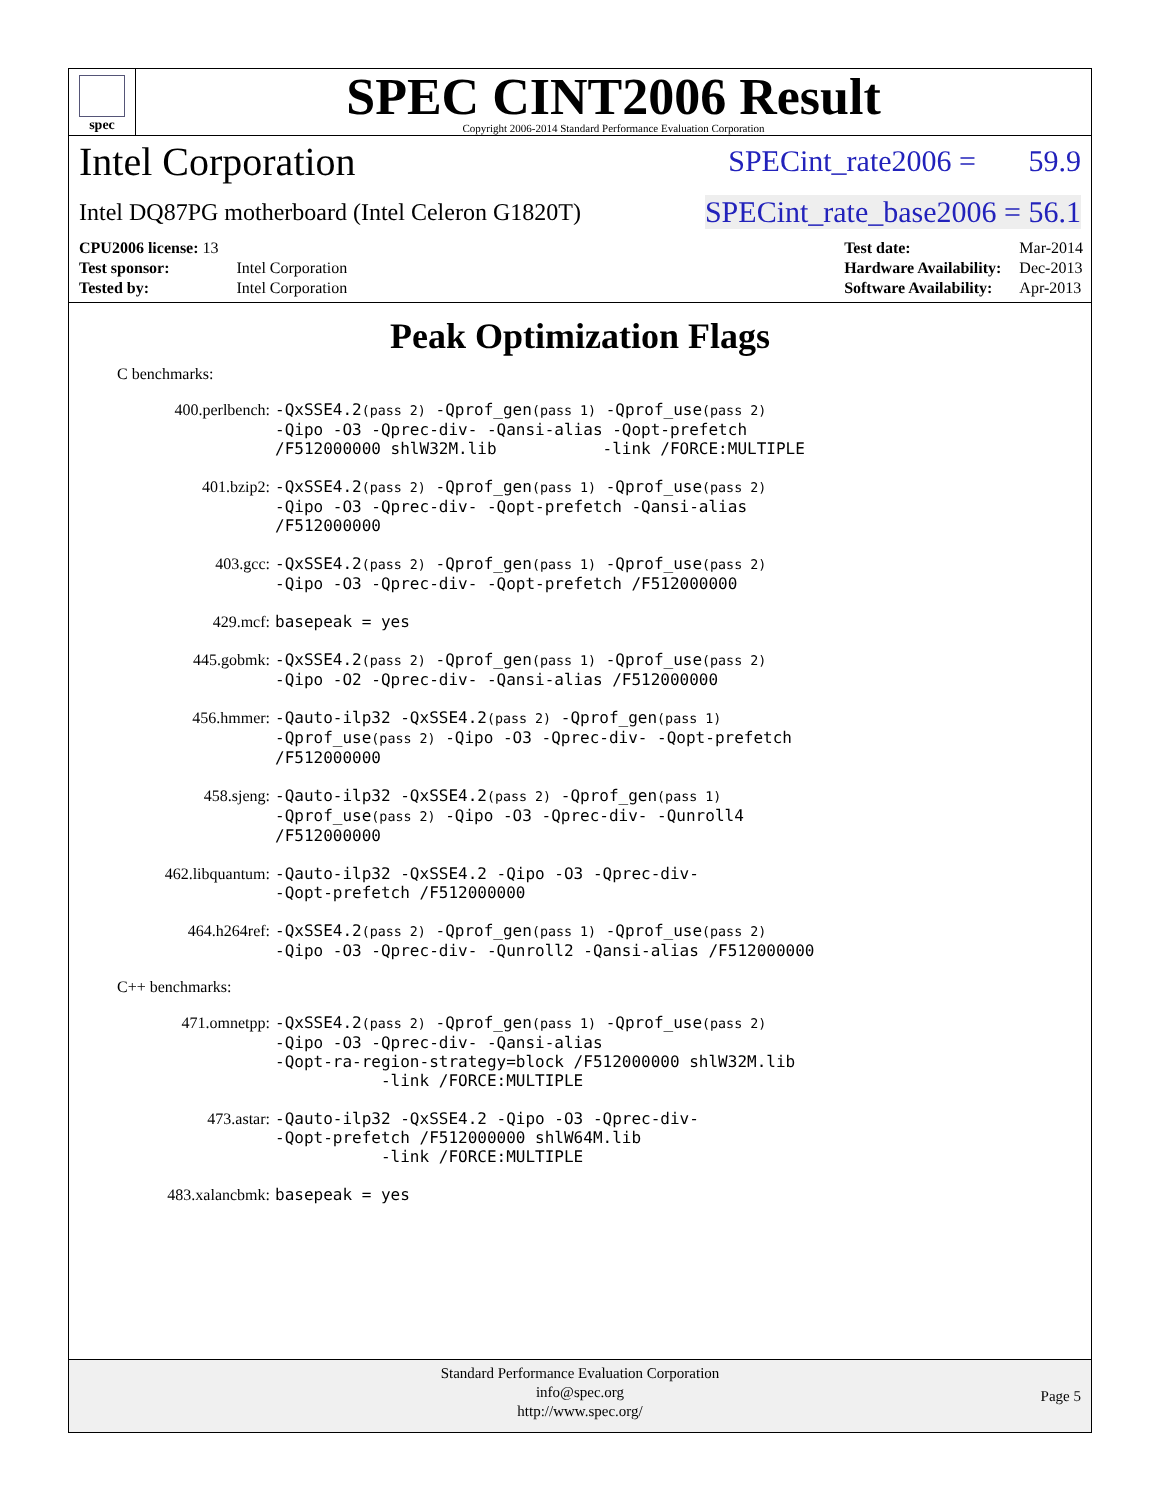spec
SPEC CINT2006 Result
Copyright 2006-2014 Standard Performance Evaluation Corporation
Intel Corporation SPECint_rate2006 = 59.9
Intel DQ87PG motherboard (Intel Celeron G1820T) SPECint_rate_base2006 = 56.1
| CPU2006 license: 13 | |
| Test sponsor: | Intel Corporation |
| Tested by: | Intel Corporation |
| Test date: | Mar-2014 |
| Hardware Availability: | Dec-2013 |
| Software Availability: | Apr-2013 |
Peak Optimization Flags
C benchmarks:
| 400.perlbench: | -QxSSE4.2 (pass 2) -Qprof_gen (pass 1) -Qprof_use (pass 2) -Qipo -O3 -Qprec-div- -Qansi-alias -Qopt-prefetch /F512000000 shlW32M.lib -link /FORCE:MULTIPLE |
| 401.bzip2: | -QxSSE4.2 (pass 2) -Qprof_gen (pass 1) -Qprof_use (pass 2) -Qipo -O3 -Qprec-div- -Qopt-prefetch -Qansi-alias /F512000000 |
| 403.gcc: | -QxSSE4.2 (pass 2) -Qprof_gen (pass 1) -Qprof_use (pass 2) -Qipo -O3 -Qprec-div- -Qopt-prefetch /F512000000 |
| 429.mcf: | basepeak = yes |
| 445.gobmk: | -QxSSE4.2 (pass 2) -Qprof_gen (pass 1) -Qprof_use (pass 2) -Qipo -O2 -Qprec-div- -Qansi-alias /F512000000 |
| 456.hmmer: | -Qauto-ilp32 -QxSSE4.2 (pass 2) -Qprof_gen (pass 1) -Qprof_use (pass 2) -Qipo -O3 -Qprec-div- -Qopt-prefetch /F512000000 |
| 458.sjeng: | -Qauto-ilp32 -QxSSE4.2 (pass 2) -Qprof_gen (pass 1) -Qprof_use (pass 2) -Qipo -O3 -Qprec-div- -Qunroll4 /F512000000 |
| 462.libquantum: | -Qauto-ilp32 -QxSSE4.2 -Qipo -O3 -Qprec-div- -Qopt-prefetch /F512000000 |
| 464.h264ref: | -QxSSE4.2 (pass 2) -Qprof_gen (pass 1) -Qprof_use (pass 2) -Qipo -O3 -Qprec-div- -Qunroll2 -Qansi-alias /F512000000 |
C++ benchmarks:
| 471.omnetpp: | -QxSSE4.2 (pass 2) -Qprof_gen (pass 1) -Qprof_use (pass 2) -Qipo -O3 -Qprec-div- -Qansi-alias -Qopt-ra-region-strategy=block /F512000000 shlW32M.lib -link /FORCE:MULTIPLE |
| 473.astar: | -Qauto-ilp32 -QxSSE4.2 -Qipo -O3 -Qprec-div- -Qopt-prefetch /F512000000 shlW64M.lib -link /FORCE:MULTIPLE |
| 483.xalancbmk: | basepeak = yes |
Standard Performance Evaluation Corporation
info@spec.org
http://www.spec.org/
Page 5